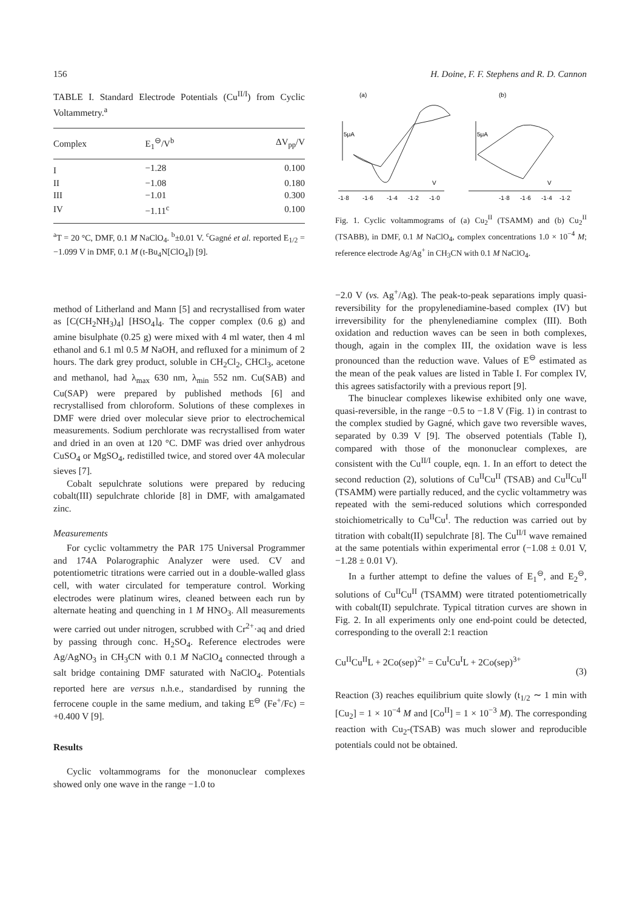156 H. Doine, F. F. Stephens and R. D. Cannon
TABLE I. Standard Electrode Potentials (Cu<sup>II/I</sup>) from Cyclic Voltammetry.<sup>a</sup>
| Complex | E<sub>1</sub><sup>⊖</sup>/V<sup>b</sup> | ΔV<sub>pp</sub>/V |
| --- | --- | --- |
| I | −1.28 | 0.100 |
| II | −1.08 | 0.180 |
| III | −1.01 | 0.300 |
| IV | −1.11<sup>c</sup> | 0.100 |
<sup>a</sup> T = 20 °C, DMF, 0.1 M NaClO<sub>4</sub>. <sup>b</sup>±0.01 V. <sup>c</sup>Gagné et al. reported E<sub>1/2</sub> = −1.099 V in DMF, 0.1 M (t-Bu<sub>4</sub>N[ClO<sub>4</sub>]) [9].
method of Litherland and Mann [5] and recrystallised from water as [C(CH<sub>2</sub>NH<sub>3</sub>)<sub>4</sub>] [HSO<sub>4</sub>]<sub>4</sub>. The copper complex (0.6 g) and amine bisulphate (0.25 g) were mixed with 4 ml water, then 4 ml ethanol and 6.1 ml 0.5 M NaOH, and refluxed for a minimum of 2 hours. The dark grey product, soluble in CH<sub>2</sub>Cl<sub>2</sub>, CHCl<sub>3</sub>, acetone and methanol, had λ<sub>max</sub> 630 nm, λ<sub>min</sub> 552 nm. Cu(SAB) and Cu(SAP) were prepared by published methods [6] and recrystallised from chloroform. Solutions of these complexes in DMF were dried over molecular sieve prior to electrochemical measurements. Sodium perchlorate was recrystallised from water and dried in an oven at 120 °C. DMF was dried over anhydrous CuSO<sub>4</sub> or MgSO<sub>4</sub>, redistilled twice, and stored over 4A molecular sieves [7].
Cobalt sepulchrate solutions were prepared by reducing cobalt(III) sepulchrate chloride [8] in DMF, with amalgamated zinc.
Measurements
For cyclic voltammetry the PAR 175 Universal Programmer and 174A Polarographic Analyzer were used. CV and potentiometric titrations were carried out in a double-walled glass cell, with water circulated for temperature control. Working electrodes were platinum wires, cleaned between each run by alternate heating and quenching in 1 M HNO<sub>3</sub>. All measurements were carried out under nitrogen, scrubbed with Cr<sup>2+</sup>·aq and dried by passing through conc. H<sub>2</sub>SO<sub>4</sub>. Reference electrodes were Ag/AgNO<sub>3</sub> in CH<sub>3</sub>CN with 0.1 M NaClO<sub>4</sub> connected through a salt bridge containing DMF saturated with NaClO<sub>4</sub>. Potentials reported here are versus n.h.e., standardised by running the ferrocene couple in the same medium, and taking E<sup>⊖</sup> (Fe<sup>+</sup>/Fc) = +0.400 V [9].
Results
Cyclic voltammograms for the mononuclear complexes showed only one wave in the range −1.0 to
(a)
(b)
5μA
V
-1·8
-1·6
-1·4
-1·2
-1·0
5μA
V
-1·8
-1·6
-1·4
-1·2
Fig. 1. Cyclic voltammograms of (a) Cu<sub>2</sub><sup>II</sup> (TSAMM) and (b) Cu<sub>2</sub><sup>II</sup> (TSABB), in DMF, 0.1 M NaClO<sub>4</sub>, complex concentrations 1.0 × 10<sup>−4</sup> M; reference electrode Ag/Ag<sup>+</sup> in CH<sub>3</sub>CN with 0.1 M NaClO<sub>4</sub>.
−2.0 V (vs. Ag<sup>+</sup>/Ag). The peak-to-peak separations imply quasi-reversibility for the propylenediamine-based complex (IV) but irreversibility for the phenylenediamine complex (III). Both oxidation and reduction waves can be seen in both complexes, though, again in the complex III, the oxidation wave is less pronounced than the reduction wave. Values of E<sup>⊖</sup> estimated as the mean of the peak values are listed in Table I. For complex IV, this agrees satisfactorily with a previous report [9].
The binuclear complexes likewise exhibited only one wave, quasi-reversible, in the range −0.5 to −1.8 V (Fig. 1) in contrast to the complex studied by Gagné, which gave two reversible waves, separated by 0.39 V [9]. The observed potentials (Table I), compared with those of the mononuclear complexes, are consistent with the Cu<sup>II/I</sup> couple, eqn. 1. In an effort to detect the second reduction (2), solutions of Cu<sup>II</sup>Cu<sup>II</sup> (TSAB) and Cu<sup>II</sup>Cu<sup>II</sup> (TSAMM) were partially reduced, and the cyclic voltammetry was repeated with the semi-reduced solutions which corresponded stoichiometrically to Cu<sup>II</sup>Cu<sup>I</sup>. The reduction was carried out by titration with cobalt(II) sepulchrate [8]. The Cu<sup>II/I</sup> wave remained at the same potentials within experimental error (−1.08 ± 0.01 V, −1.28 ± 0.01 V).
In a further attempt to define the values of E<sub>1</sub><sup>⊖</sup>, and E<sub>2</sub><sup>⊖</sup>, solutions of Cu<sup>II</sup>Cu<sup>II</sup> (TSAMM) were titrated potentiometrically with cobalt(II) sepulchrate. Typical titration curves are shown in Fig. 2. In all experiments only one end-point could be detected, corresponding to the overall 2:1 reaction
Cu<sup>II</sup>Cu<sup>II</sup>L + 2Co(sep)<sup>2+</sup> = Cu<sup>I</sup>Cu<sup>I</sup>L + 2Co(sep)<sup>3+</sup> (3)
Reaction (3) reaches equilibrium quite slowly (t<sub>1/2</sub> ∼ 1 min with [Cu<sub>2</sub>] = 1 × 10<sup>−4</sup> M and [Co<sup>II</sup>] = 1 × 10<sup>−3</sup> M). The corresponding reaction with Cu<sub>2</sub>-(TSAB) was much slower and reproducible potentials could not be obtained.